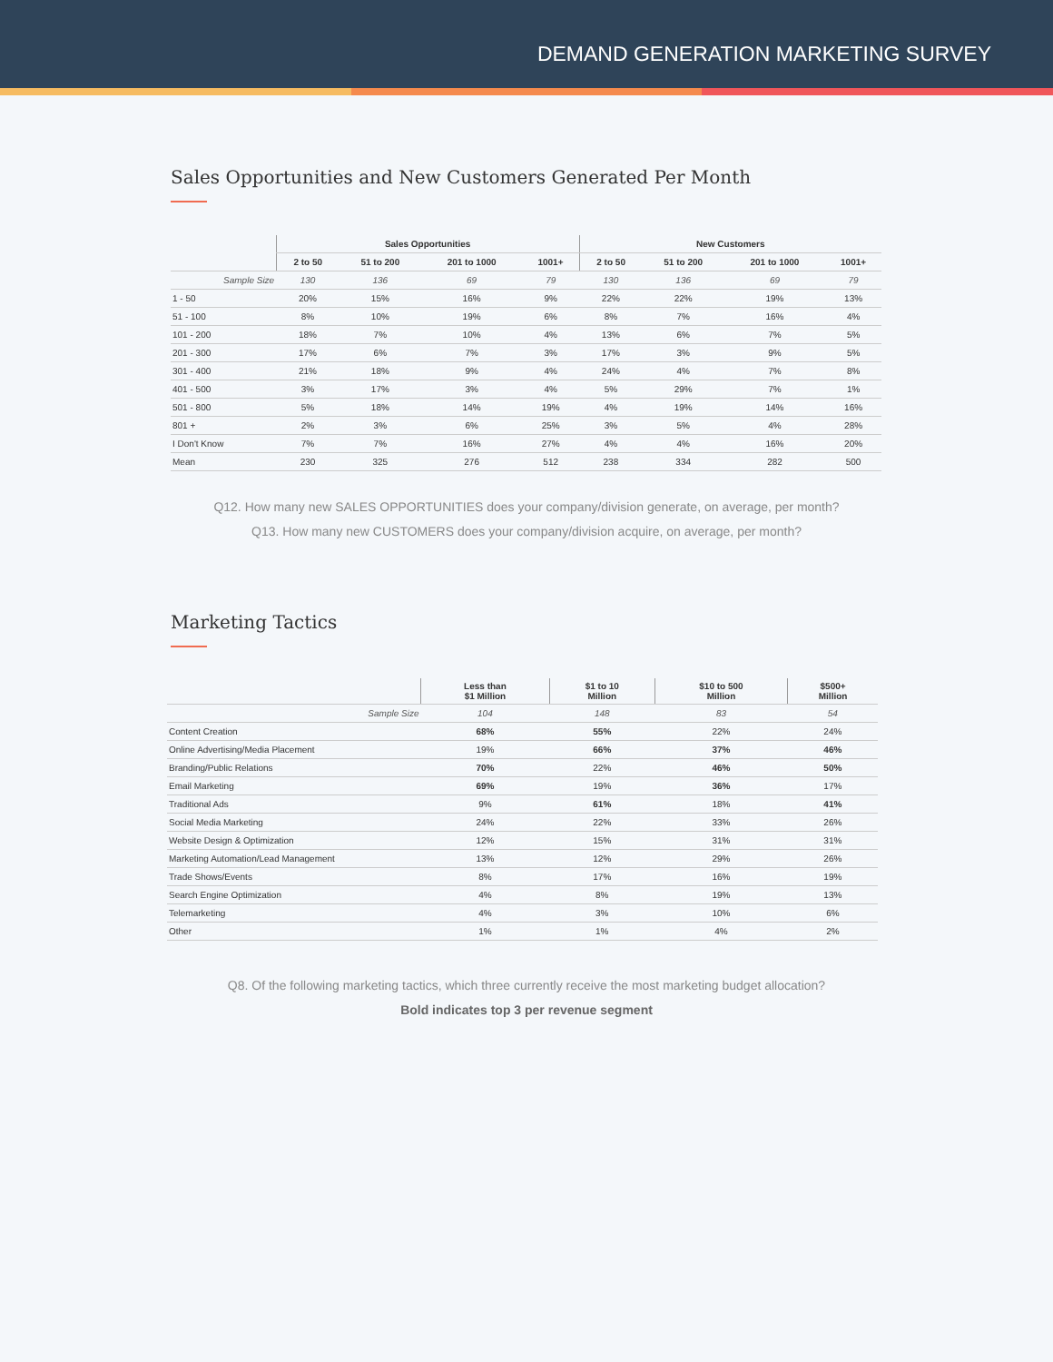DEMAND GENERATION MARKETING SURVEY
Sales Opportunities and New Customers Generated Per Month
| | Sales Opportunities | | | | New Customers | | | |
| --- | --- | --- | --- | --- | --- | --- | --- | --- |
| | 2 to 50 | 51 to 200 | 201 to 1000 | 1001+ | 2 to 50 | 51 to 200 | 201 to 1000 | 1001+ |
| Sample Size | 130 | 136 | 69 | 79 | 130 | 136 | 69 | 79 |
| 1 - 50 | 20% | 15% | 16% | 9% | 22% | 22% | 19% | 13% |
| 51 - 100 | 8% | 10% | 19% | 6% | 8% | 7% | 16% | 4% |
| 101 - 200 | 18% | 7% | 10% | 4% | 13% | 6% | 7% | 5% |
| 201 - 300 | 17% | 6% | 7% | 3% | 17% | 3% | 9% | 5% |
| 301 - 400 | 21% | 18% | 9% | 4% | 24% | 4% | 7% | 8% |
| 401 - 500 | 3% | 17% | 3% | 4% | 5% | 29% | 7% | 1% |
| 501 - 800 | 5% | 18% | 14% | 19% | 4% | 19% | 14% | 16% |
| 801 + | 2% | 3% | 6% | 25% | 3% | 5% | 4% | 28% |
| I Don't Know | 7% | 7% | 16% | 27% | 4% | 4% | 16% | 20% |
| Mean | 230 | 325 | 276 | 512 | 238 | 334 | 282 | 500 |
Q12. How many new SALES OPPORTUNITIES does your company/division generate, on average, per month?
Q13. How many new CUSTOMERS does your company/division acquire, on average, per month?
Marketing Tactics
| | Less than $1 Million | $1 to 10 Million | $10 to 500 Million | $500+ Million |
| --- | --- | --- | --- | --- |
| Sample Size | 104 | 148 | 83 | 54 |
| Content Creation | 68% | 55% | 22% | 24% |
| Online Advertising/Media Placement | 19% | 66% | 37% | 46% |
| Branding/Public Relations | 70% | 22% | 46% | 50% |
| Email Marketing | 69% | 19% | 36% | 17% |
| Traditional Ads | 9% | 61% | 18% | 41% |
| Social Media Marketing | 24% | 22% | 33% | 26% |
| Website Design & Optimization | 12% | 15% | 31% | 31% |
| Marketing Automation/Lead Management | 13% | 12% | 29% | 26% |
| Trade Shows/Events | 8% | 17% | 16% | 19% |
| Search Engine Optimization | 4% | 8% | 19% | 13% |
| Telemarketing | 4% | 3% | 10% | 6% |
| Other | 1% | 1% | 4% | 2% |
Q8. Of the following marketing tactics, which three currently receive the most marketing budget allocation?
Bold indicates top 3 per revenue segment